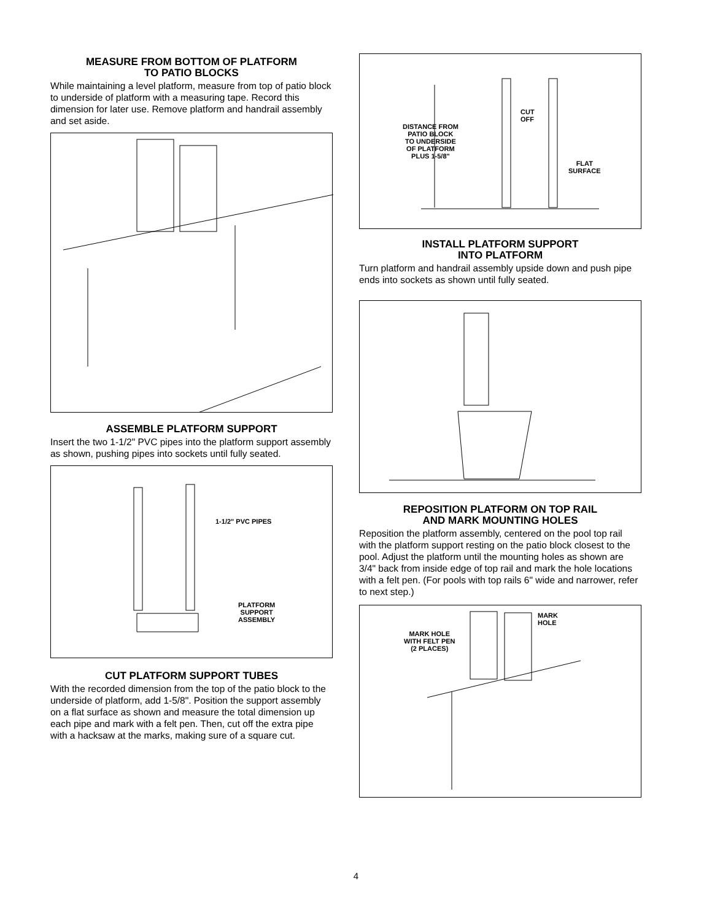MEASURE FROM BOTTOM OF PLATFORM
TO PATIO BLOCKS
While maintaining a level platform, measure from top of patio block to underside of platform with a measuring tape. Record this dimension for later use. Remove platform and handrail assembly and set aside.
ASSEMBLE PLATFORM SUPPORT
Insert the two 1-1/2" PVC pipes into the platform support assembly as shown, pushing pipes into sockets until fully seated.
1-1/2" PVC PIPES
PLATFORM
SUPPORT
ASSEMBLY
CUT PLATFORM SUPPORT TUBES
With the recorded dimension from the top of the patio block to the underside of platform, add 1-5/8". Position the support assembly on a flat surface as shown and measure the total dimension up each pipe and mark with a felt pen. Then, cut off the extra pipe with a hacksaw at the marks, making sure of a square cut.
DISTANCE FROM
PATIO BLOCK
TO UNDERSIDE
OF PLATFORM
PLUS 1-5/8"
CUT
OFF
FLAT
SURFACE
INSTALL PLATFORM SUPPORT
INTO PLATFORM
Turn platform and handrail assembly upside down and push pipe ends into sockets as shown until fully seated.
REPOSITION PLATFORM ON TOP RAIL
AND MARK MOUNTING HOLES
Reposition the platform assembly, centered on the pool top rail with the platform support resting on the patio block closest to the pool. Adjust the platform until the mounting holes as shown are 3/4" back from inside edge of top rail and mark the hole locations with a felt pen. (For pools with top rails 6" wide and narrower, refer to next step.)
MARK HOLE
WITH FELT PEN
(2 PLACES)
MARK
HOLE
4